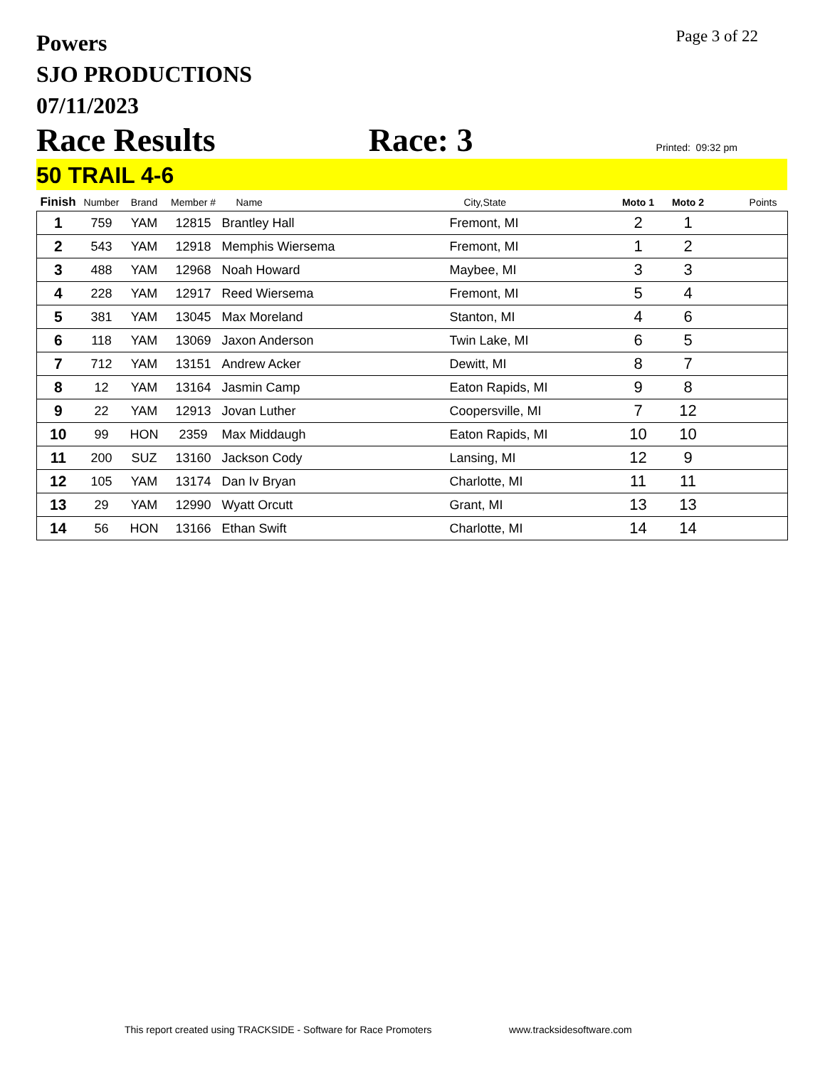Powers
SJO PRODUCTIONS
07/11/2023
Page 3 of 22
Race Results Race: 3 Printed: 09:32 pm
50 TRAIL 4-6
| Finish | Number | Brand | Member # | Name | City,State | Moto 1 | Moto 2 | Points |
| --- | --- | --- | --- | --- | --- | --- | --- | --- |
| 1 | 759 | YAM | 12815 | Brantley Hall | Fremont, MI | 2 | 1 | |
| 2 | 543 | YAM | 12918 | Memphis Wiersema | Fremont, MI | 1 | 2 | |
| 3 | 488 | YAM | 12968 | Noah Howard | Maybee, MI | 3 | 3 | |
| 4 | 228 | YAM | 12917 | Reed Wiersema | Fremont, MI | 5 | 4 | |
| 5 | 381 | YAM | 13045 | Max Moreland | Stanton, MI | 4 | 6 | |
| 6 | 118 | YAM | 13069 | Jaxon Anderson | Twin Lake, MI | 6 | 5 | |
| 7 | 712 | YAM | 13151 | Andrew Acker | Dewitt, MI | 8 | 7 | |
| 8 | 12 | YAM | 13164 | Jasmin Camp | Eaton Rapids, MI | 9 | 8 | |
| 9 | 22 | YAM | 12913 | Jovan Luther | Coopersville, MI | 7 | 12 | |
| 10 | 99 | HON | 2359 | Max Middaugh | Eaton Rapids, MI | 10 | 10 | |
| 11 | 200 | SUZ | 13160 | Jackson Cody | Lansing, MI | 12 | 9 | |
| 12 | 105 | YAM | 13174 | Dan Iv Bryan | Charlotte, MI | 11 | 11 | |
| 13 | 29 | YAM | 12990 | Wyatt Orcutt | Grant, MI | 13 | 13 | |
| 14 | 56 | HON | 13166 | Ethan Swift | Charlotte, MI | 14 | 14 | |
This report created using TRACKSIDE - Software for Race Promoters
www.tracksidesoftware.com